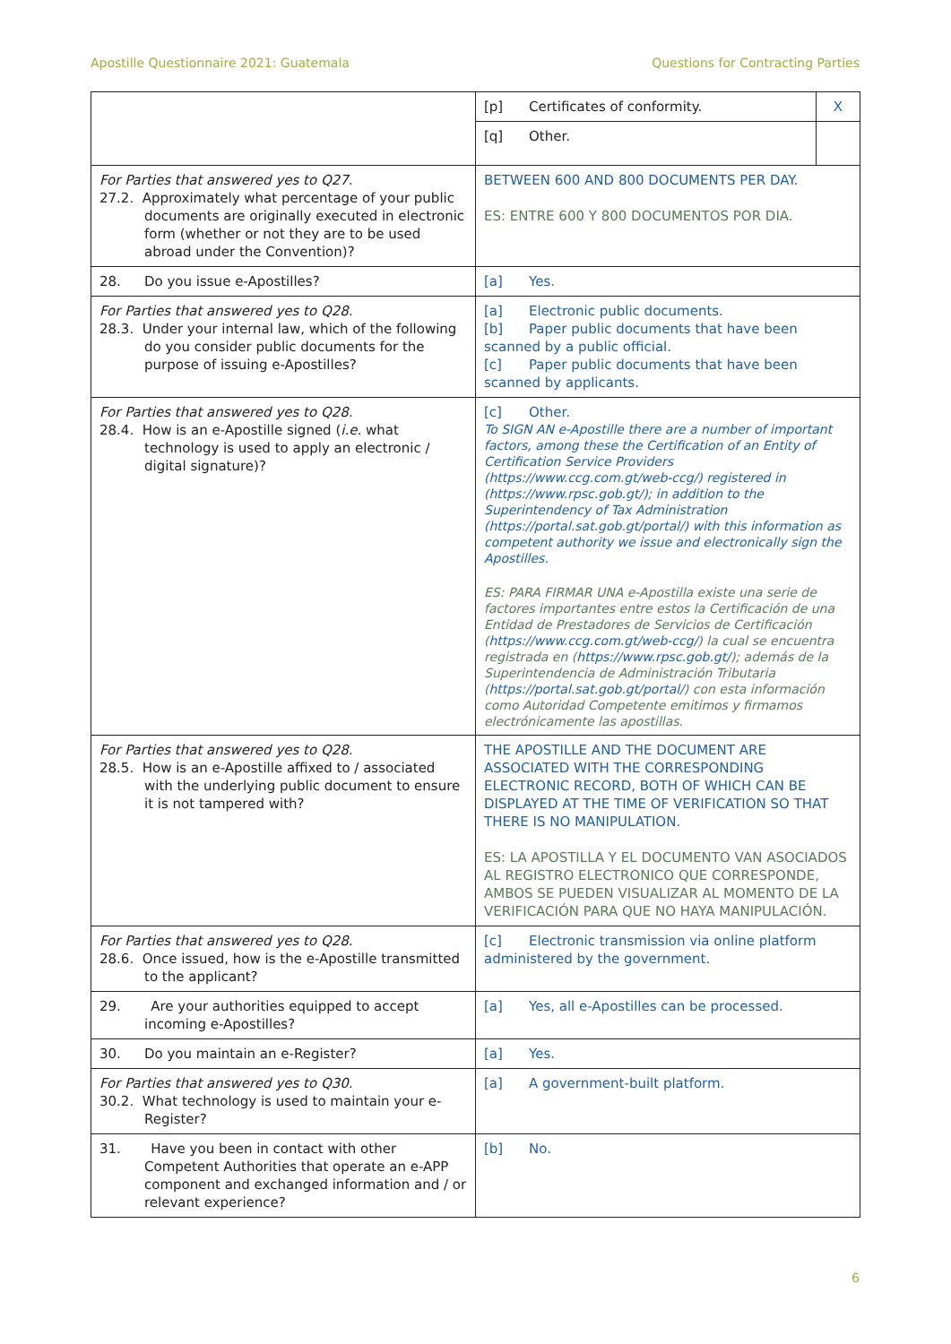Apostille Questionnaire 2021: Guatemala Questions for Contracting Parties
| | / [p] Certificates of conformity. / X / / [q] Other. / / |
| For Parties that answered yes to Q27. 27.2. Approximately what percentage of your public documents are originally executed in electronic form (whether or not they are to be used abroad under the Convention)? | BETWEEN 600 AND 800 DOCUMENTS PER DAY. ES: ENTRE 600 Y 800 DOCUMENTOS POR DIA. |
| 28. Do you issue e-Apostilles? | [a] Yes. |
| For Parties that answered yes to Q28. 28.3. Under your internal law, which of the following do you consider public documents for the purpose of issuing e-Apostilles? | [a] Electronic public documents. [b] Paper public documents that have been scanned by a public official. [c] Paper public documents that have been scanned by applicants. |
| For Parties that answered yes to Q28. 28.4. How is an e-Apostille signed ( i.e. what technology is used to apply an electronic / digital signature)? | [c] Other. To SIGN AN e-Apostille there are a number of important factors, among these the Certification of an Entity of Certification Service Providers ( https://www.ccg.com.gt/web-ccg/ ) registered in ( https://www.rpsc.gob.gt/ ); in addition to the Superintendency of Tax Administration ( https://portal.sat.gob.gt/portal/ ) with this information as competent authority we issue and electronically sign the Apostilles. ES: PARA FIRMAR UNA e-Apostilla existe una serie de factores importantes entre estos la Certificación de una Entidad de Prestadores de Servicios de Certificación ( https://www.ccg.com.gt/web-ccg/ ) la cual se encuentra registrada en ( https://www.rpsc.gob.gt/ ); además de la Superintendencia de Administración Tributaria ( https://portal.sat.gob.gt/portal/ ) con esta información como Autoridad Competente emitimos y firmamos electrónicamente las apostillas. |
| For Parties that answered yes to Q28. 28.5. How is an e-Apostille affixed to / associated with the underlying public document to ensure it is not tampered with? | THE APOSTILLE AND THE DOCUMENT ARE ASSOCIATED WITH THE CORRESPONDING ELECTRONIC RECORD, BOTH OF WHICH CAN BE DISPLAYED AT THE TIME OF VERIFICATION SO THAT THERE IS NO MANIPULATION. ES: LA APOSTILLA Y EL DOCUMENTO VAN ASOCIADOS AL REGISTRO ELECTRONICO QUE CORRESPONDE, AMBOS SE PUEDEN VISUALIZAR AL MOMENTO DE LA VERIFICACIÓN PARA QUE NO HAYA MANIPULACIÓN. |
| For Parties that answered yes to Q28. 28.6. Once issued, how is the e-Apostille transmitted to the applicant? | [c] Electronic transmission via online platform administered by the government. |
| 29. Are your authorities equipped to accept incoming e-Apostilles? | [a] Yes, all e-Apostilles can be processed. |
| 30. Do you maintain an e-Register? | [a] Yes. |
| For Parties that answered yes to Q30. 30.2. What technology is used to maintain your e-Register? | [a] A government-built platform. |
| 31. Have you been in contact with other Competent Authorities that operate an e-APP component and exchanged information and / or relevant experience? | [b] No. |
6